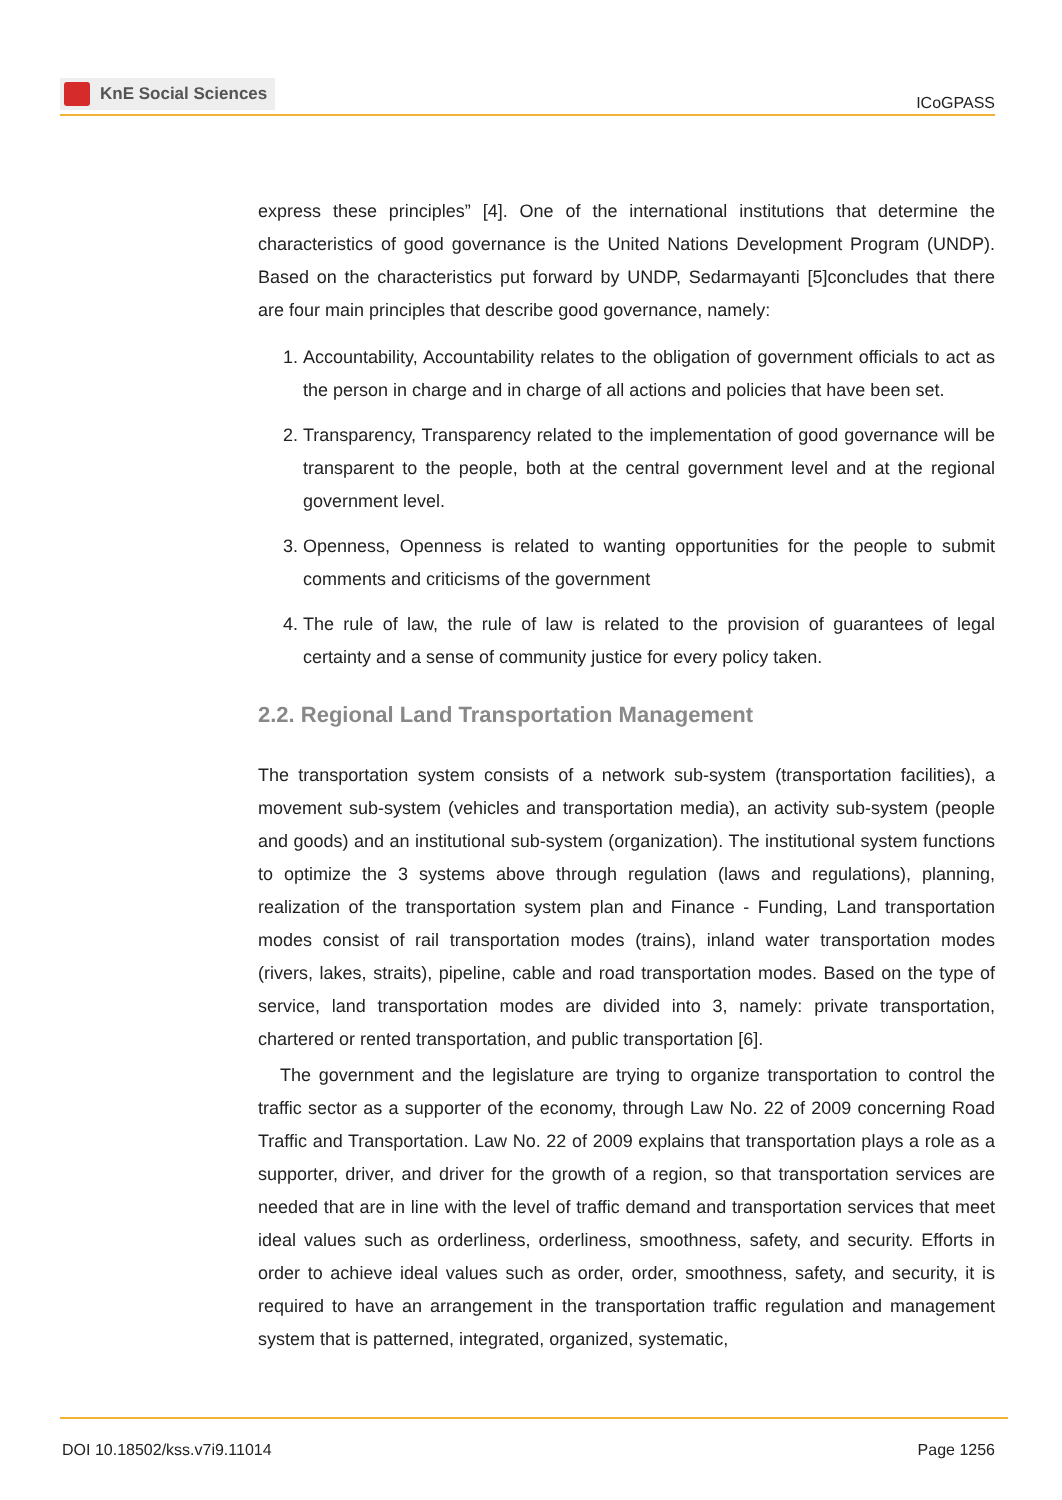KnE Social Sciences
ICoGPASS
express these principles” [4]. One of the international institutions that determine the characteristics of good governance is the United Nations Development Program (UNDP). Based on the characteristics put forward by UNDP, Sedarmayanti [5]concludes that there are four main principles that describe good governance, namely:
1. Accountability, Accountability relates to the obligation of government officials to act as the person in charge and in charge of all actions and policies that have been set.
2. Transparency, Transparency related to the implementation of good governance will be transparent to the people, both at the central government level and at the regional government level.
3. Openness, Openness is related to wanting opportunities for the people to submit comments and criticisms of the government
4. The rule of law, the rule of law is related to the provision of guarantees of legal certainty and a sense of community justice for every policy taken.
2.2. Regional Land Transportation Management
The transportation system consists of a network sub-system (transportation facilities), a movement sub-system (vehicles and transportation media), an activity sub-system (people and goods) and an institutional sub-system (organization). The institutional system functions to optimize the 3 systems above through regulation (laws and regulations), planning, realization of the transportation system plan and Finance - Funding, Land transportation modes consist of rail transportation modes (trains), inland water transportation modes (rivers, lakes, straits), pipeline, cable and road transportation modes. Based on the type of service, land transportation modes are divided into 3, namely: private transportation, chartered or rented transportation, and public transportation [6].
The government and the legislature are trying to organize transportation to control the traffic sector as a supporter of the economy, through Law No. 22 of 2009 concerning Road Traffic and Transportation. Law No. 22 of 2009 explains that transportation plays a role as a supporter, driver, and driver for the growth of a region, so that transportation services are needed that are in line with the level of traffic demand and transportation services that meet ideal values such as orderliness, orderliness, smoothness, safety, and security. Efforts in order to achieve ideal values such as order, order, smoothness, safety, and security, it is required to have an arrangement in the transportation traffic regulation and management system that is patterned, integrated, organized, systematic,
DOI 10.18502/kss.v7i9.11014 Page 1256